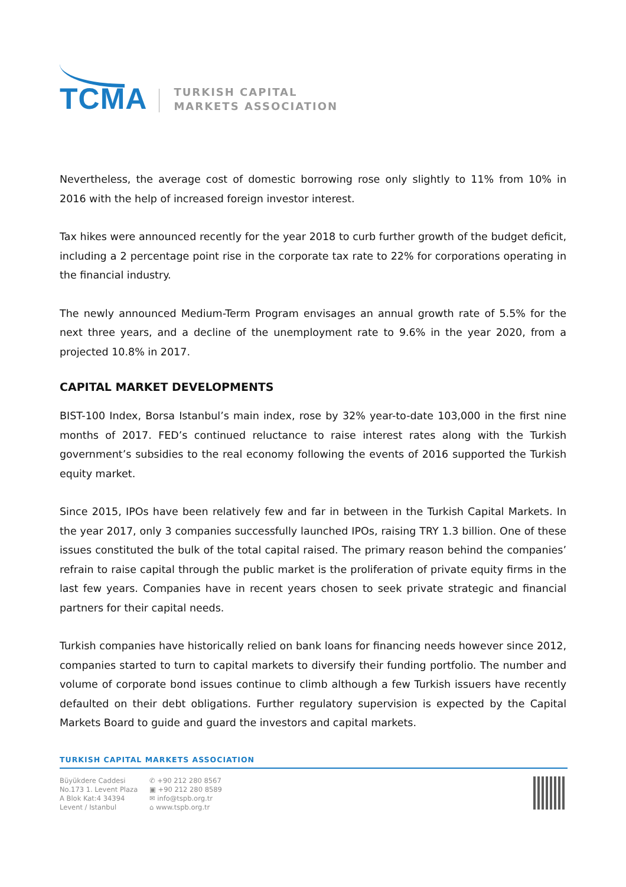TCMA
TURKISH CAPITAL
MARKETS ASSOCIATION
Nevertheless, the average cost of domestic borrowing rose only slightly to 11% from 10% in 2016 with the help of increased foreign investor interest.
Tax hikes were announced recently for the year 2018 to curb further growth of the budget deficit, including a 2 percentage point rise in the corporate tax rate to 22% for corporations operating in the financial industry.
The newly announced Medium-Term Program envisages an annual growth rate of 5.5% for the next three years, and a decline of the unemployment rate to 9.6% in the year 2020, from a projected 10.8% in 2017.
CAPITAL MARKET DEVELOPMENTS
BIST-100 Index, Borsa Istanbul’s main index, rose by 32% year-to-date 103,000 in the first nine months of 2017. FED’s continued reluctance to raise interest rates along with the Turkish government’s subsidies to the real economy following the events of 2016 supported the Turkish equity market.
Since 2015, IPOs have been relatively few and far in between in the Turkish Capital Markets. In the year 2017, only 3 companies successfully launched IPOs, raising TRY 1.3 billion. One of these issues constituted the bulk of the total capital raised. The primary reason behind the companies’ refrain to raise capital through the public market is the proliferation of private equity firms in the last few years. Companies have in recent years chosen to seek private strategic and financial partners for their capital needs.
Turkish companies have historically relied on bank loans for financing needs however since 2012, companies started to turn to capital markets to diversify their funding portfolio. The number and volume of corporate bond issues continue to climb although a few Turkish issuers have recently defaulted on their debt obligations. Further regulatory supervision is expected by the Capital Markets Board to guide and guard the investors and capital markets.
TURKISH CAPITAL MARKETS ASSOCIATION
Büyükdere Caddesi
No.173 1. Levent Plaza
A Blok Kat:4 34394
Levent / Istanbul
✆ +90 212 280 8567
▣ +90 212 280 8589
✉ info@tspb.org.tr
⌂ www.tspb.org.tr